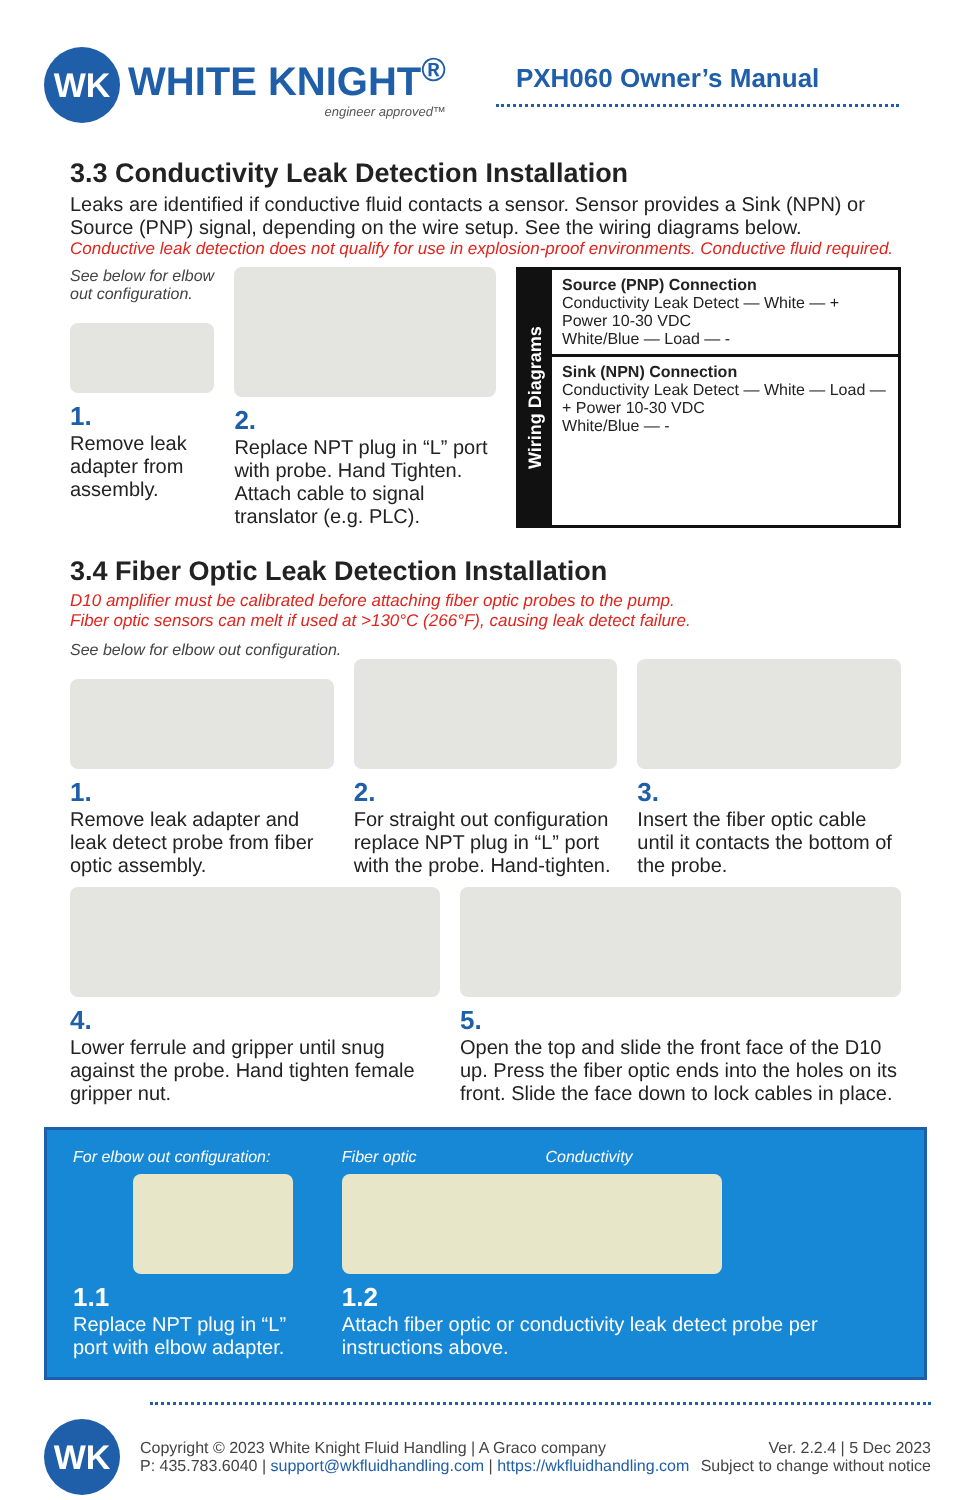WK
WHITE KNIGHT<sup>®</sup>
engineer approved™
PXH060 Owner’s Manual
3.3 Conductivity Leak Detection Installation
Leaks are identified if conductive fluid contacts a sensor. Sensor provides a Sink (NPN) or Source (PNP) signal, depending on the wire setup. See the wiring diagrams below.
Conductive leak detection does not qualify for use in explosion-proof environments. Conductive fluid required.
See below for elbow out configuration.
1.
Remove leak adapter from assembly.
2.
Replace NPT plug in “L” port with probe. Hand Tighten. Attach cable to signal translator (e.g. PLC).
Wiring Diagrams
Source (PNP) Connection
Conductivity Leak Detect — White — + Power 10-30 VDC
White/Blue — Load — -
Sink (NPN) Connection
Conductivity Leak Detect — White — Load — + Power 10-30 VDC
White/Blue — -
3.4 Fiber Optic Leak Detection Installation
D10 amplifier must be calibrated before attaching fiber optic probes to the pump.
Fiber optic sensors can melt if used at >130°C (266°F), causing leak detect failure.
See below for elbow out configuration.
1.
Remove leak adapter and leak detect probe from fiber optic assembly.
2.
For straight out configuration replace NPT plug in “L” port with the probe. Hand-tighten.
3.
Insert the fiber optic cable until it contacts the bottom of the probe.
4.
Lower ferrule and gripper until snug against the probe. Hand tighten female gripper nut.
5.
Open the top and slide the front face of the D10 up. Press the fiber optic ends into the holes on its front. Slide the face down to lock cables in place.
For elbow out configuration:
1.1
Replace NPT plug in “L” port with elbow adapter.
Fiber optic Conductivity
1.2
Attach fiber optic or conductivity leak detect probe per instructions above.
WK
Copyright © 2023 White Knight Fluid Handling | A Graco company
P: 435.783.6040 | support@wkfluidhandling.com | https://wkfluidhandling.com
Ver. 2.2.4 | 5 Dec 2023
Subject to change without notice